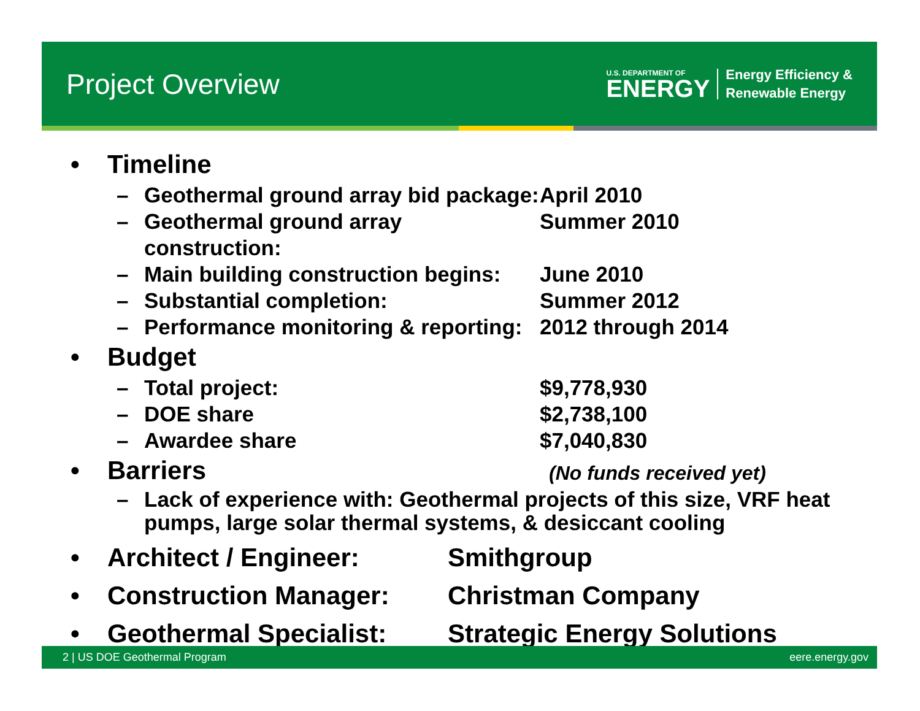Project Overview
U.S. DEPARTMENT OF
ENERGY
Energy Efficiency &
Renewable Energy
• Timeline
– Geothermal ground array bid package: April 2010
– Geothermal ground array construction: Summer 2010
– Main building construction begins: June 2010
– Substantial completion: Summer 2012
– Performance monitoring & reporting: 2012 through 2014
• Budget
– Total project: $9,778,930
– DOE share $2,738,100
– Awardee share $7,040,830
• Barriers (No funds received yet)
– Lack of experience with: Geothermal projects of this size, VRF heat pumps, large solar thermal systems, & desiccant cooling
• Architect / Engineer: Smithgroup
• Construction Manager: Christman Company
• Geothermal Specialist: Strategic Energy Solutions
2 | US DOE Geothermal Program eere.energy.gov